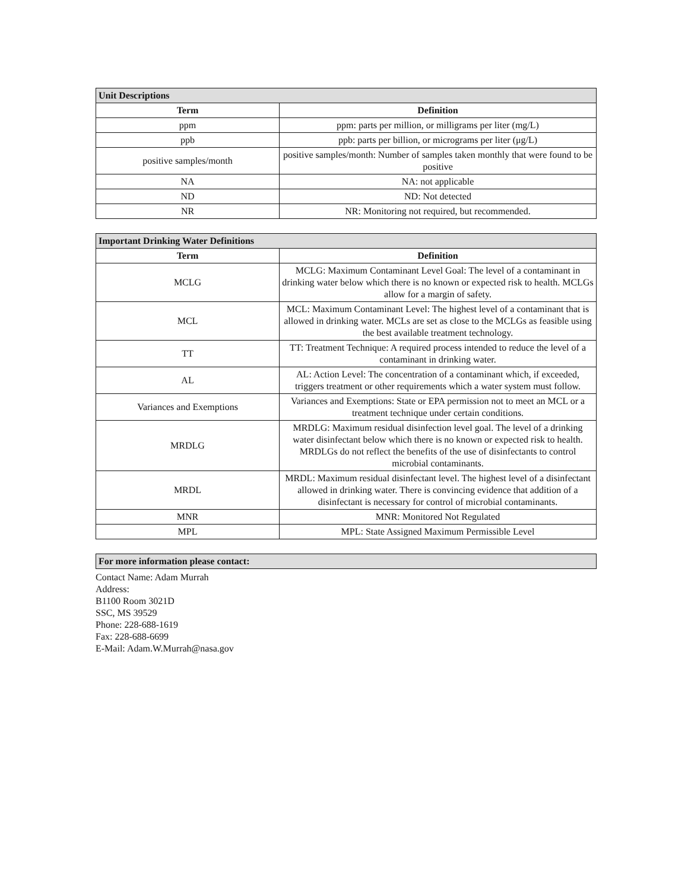| Unit Descriptions | |
| --- | --- |
| Term | Definition |
| ppm | ppm: parts per million, or milligrams per liter (mg/L) |
| ppb | ppb: parts per billion, or micrograms per liter (μg/L) |
| positive samples/month | positive samples/month: Number of samples taken monthly that were found to be positive |
| NA | NA: not applicable |
| ND | ND: Not detected |
| NR | NR: Monitoring not required, but recommended. |
| Important Drinking Water Definitions | |
| --- | --- |
| Term | Definition |
| MCLG | MCLG: Maximum Contaminant Level Goal: The level of a contaminant in drinking water below which there is no known or expected risk to health. MCLGs allow for a margin of safety. |
| MCL | MCL: Maximum Contaminant Level: The highest level of a contaminant that is allowed in drinking water. MCLs are set as close to the MCLGs as feasible using the best available treatment technology. |
| TT | TT: Treatment Technique: A required process intended to reduce the level of a contaminant in drinking water. |
| AL | AL: Action Level: The concentration of a contaminant which, if exceeded, triggers treatment or other requirements which a water system must follow. |
| Variances and Exemptions | Variances and Exemptions: State or EPA permission not to meet an MCL or a treatment technique under certain conditions. |
| MRDLG | MRDLG: Maximum residual disinfection level goal. The level of a drinking water disinfectant below which there is no known or expected risk to health. MRDLGs do not reflect the benefits of the use of disinfectants to control microbial contaminants. |
| MRDL | MRDL: Maximum residual disinfectant level. The highest level of a disinfectant allowed in drinking water. There is convincing evidence that addition of a disinfectant is necessary for control of microbial contaminants. |
| MNR | MNR: Monitored Not Regulated |
| MPL | MPL: State Assigned Maximum Permissible Level |
| For more information please contact: |
| --- |
Contact Name: Adam Murrah
Address:
B1100 Room 3021D
SSC, MS 39529
Phone: 228-688-1619
Fax: 228-688-6699
E-Mail: Adam.W.Murrah@nasa.gov